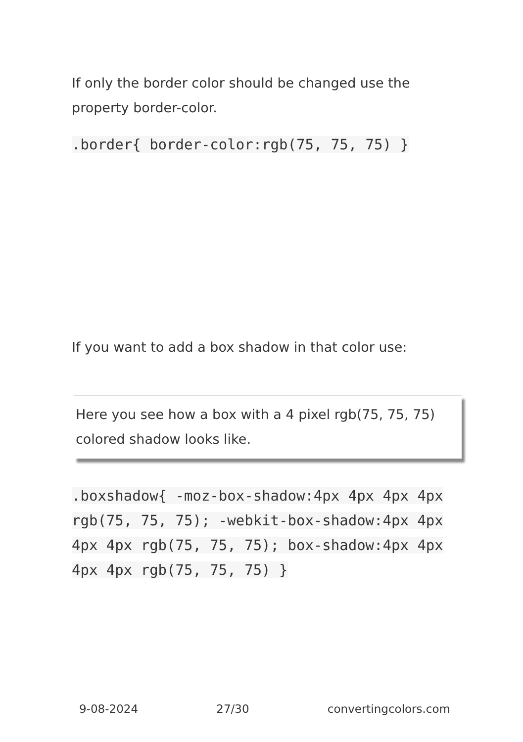If only the border color should be changed use the property border-color.
.border{ border-color:rgb(75, 75, 75) }
If you want to add a box shadow in that color use:
Here you see how a box with a 4 pixel rgb(75, 75, 75) colored shadow looks like.
.boxshadow{ -moz-box-shadow:4px 4px 4px 4px rgb(75, 75, 75); -webkit-box-shadow:4px 4px 4px 4px rgb(75, 75, 75); box-shadow:4px 4px 4px 4px rgb(75, 75, 75) }
9-08-2024 27/30 convertingcolors.com